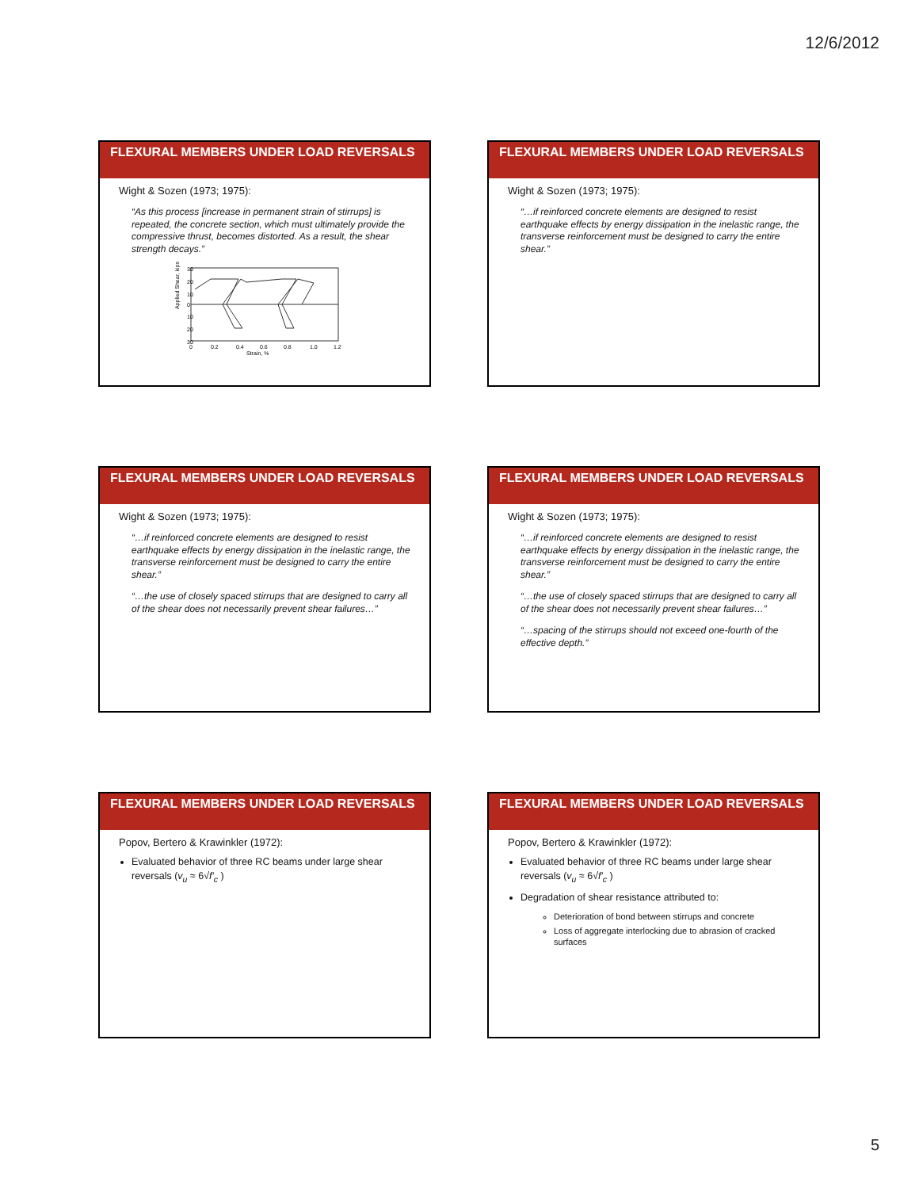12/6/2012
FLEXURAL MEMBERS UNDER LOAD REVERSALS
Wight & Sozen (1973; 1975):
“As this process [increase in permanent strain of stirrups] is repeated, the concrete section, which must ultimately provide the compressive thrust, becomes distorted. As a result, the shear strength decays.”
Applied Shear, kips
30
20
10
0
10
20
30
0
0.2
0.4
0.6
0.8
1.0
1.2
Strain, %
FLEXURAL MEMBERS UNDER LOAD REVERSALS
Wight & Sozen (1973; 1975):
“…if reinforced concrete elements are designed to resist earthquake effects by energy dissipation in the inelastic range, the transverse reinforcement must be designed to carry the entire shear.”
FLEXURAL MEMBERS UNDER LOAD REVERSALS
Wight & Sozen (1973; 1975):
“…if reinforced concrete elements are designed to resist earthquake effects by energy dissipation in the inelastic range, the transverse reinforcement must be designed to carry the entire shear.”
“…the use of closely spaced stirrups that are designed to carry all of the shear does not necessarily prevent shear failures…”
FLEXURAL MEMBERS UNDER LOAD REVERSALS
Wight & Sozen (1973; 1975):
“…if reinforced concrete elements are designed to resist earthquake effects by energy dissipation in the inelastic range, the transverse reinforcement must be designed to carry the entire shear.”
“…the use of closely spaced stirrups that are designed to carry all of the shear does not necessarily prevent shear failures…”
“…spacing of the stirrups should not exceed one-fourth of the effective depth.”
FLEXURAL MEMBERS UNDER LOAD REVERSALS
Popov, Bertero & Krawinkler (1972):
Evaluated behavior of three RC beams under large shear reversals (v<sub>u</sub> ≈ 6√f′<sub>c</sub> )
FLEXURAL MEMBERS UNDER LOAD REVERSALS
Popov, Bertero & Krawinkler (1972):
Evaluated behavior of three RC beams under large shear reversals (v<sub>u</sub> ≈ 6√f′<sub>c</sub> )
Degradation of shear resistance attributed to:
Deterioration of bond between stirrups and concrete
Loss of aggregate interlocking due to abrasion of cracked surfaces
5